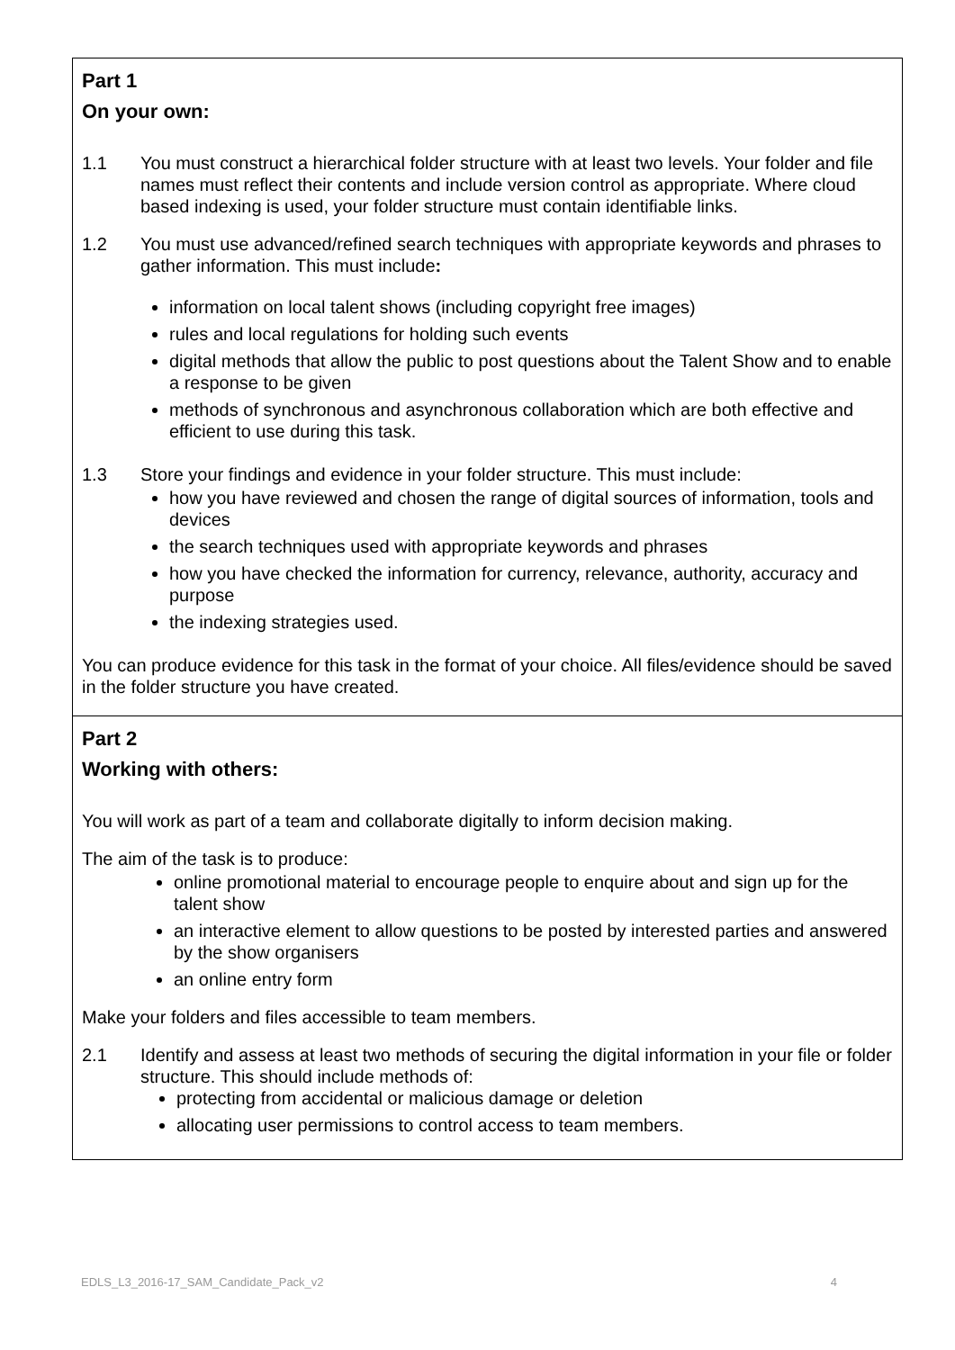| Part 1 On your own: 1.1 You must construct a hierarchical folder structure with at least two levels. Your folder and file names must reflect their contents and include version control as appropriate. Where cloud based indexing is used, your folder structure must contain identifiable links. 1.2 You must use advanced/refined search techniques with appropriate keywords and phrases to gather information. This must include : information on local talent shows (including copyright free images) rules and local regulations for holding such events digital methods that allow the public to post questions about the Talent Show and to enable a response to be given methods of synchronous and asynchronous collaboration which are both effective and efficient to use during this task. 1.3 Store your findings and evidence in your folder structure. This must include: how you have reviewed and chosen the range of digital sources of information, tools and devices the search techniques used with appropriate keywords and phrases how you have checked the information for currency, relevance, authority, accuracy and purpose the indexing strategies used. You can produce evidence for this task in the format of your choice. All files/evidence should be saved in the folder structure you have created. |
| Part 2 Working with others: You will work as part of a team and collaborate digitally to inform decision making. The aim of the task is to produce: online promotional material to encourage people to enquire about and sign up for the talent show an interactive element to allow questions to be posted by interested parties and answered by the show organisers an online entry form Make your folders and files accessible to team members. 2.1 Identify and assess at least two methods of securing the digital information in your file or folder structure. This should include methods of: protecting from accidental or malicious damage or deletion allocating user permissions to control access to team members. |
EDLS_L3_2016-17_SAM_Candidate_Pack_v2 4